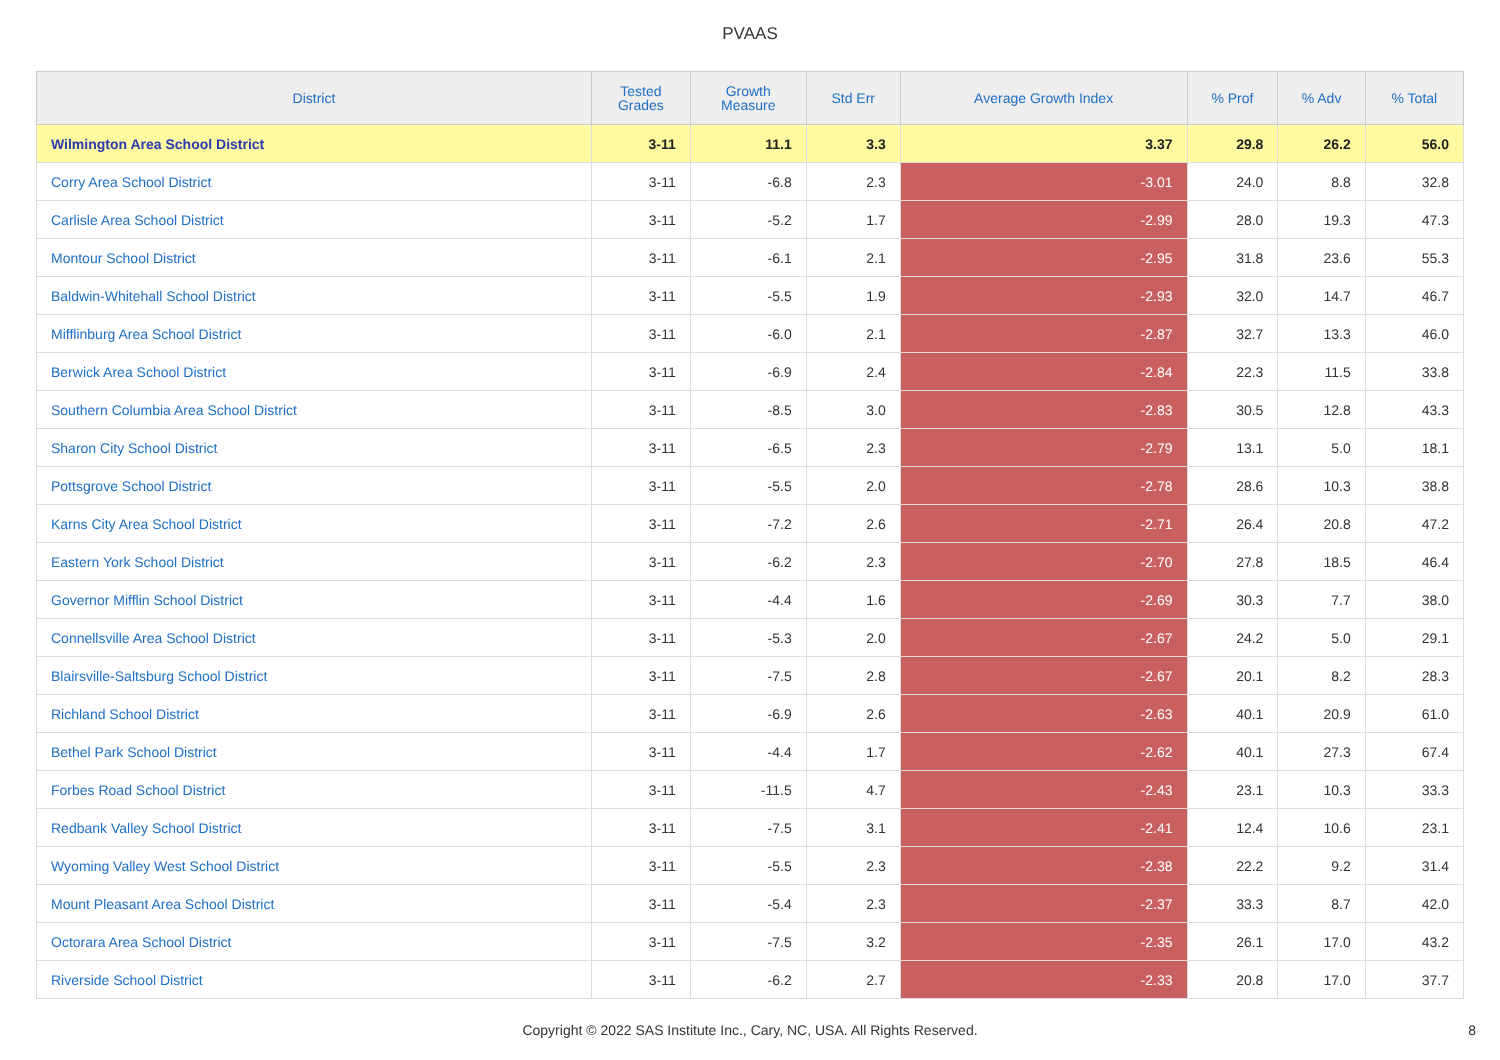PVAAS
| District | Tested Grades | Growth Measure | Std Err | Average Growth Index | % Prof | % Adv | % Total |
| --- | --- | --- | --- | --- | --- | --- | --- |
| Wilmington Area School District | 3-11 | 11.1 | 3.3 | 3.37 | 29.8 | 26.2 | 56.0 |
| Corry Area School District | 3-11 | -6.8 | 2.3 | -3.01 | 24.0 | 8.8 | 32.8 |
| Carlisle Area School District | 3-11 | -5.2 | 1.7 | -2.99 | 28.0 | 19.3 | 47.3 |
| Montour School District | 3-11 | -6.1 | 2.1 | -2.95 | 31.8 | 23.6 | 55.3 |
| Baldwin-Whitehall School District | 3-11 | -5.5 | 1.9 | -2.93 | 32.0 | 14.7 | 46.7 |
| Mifflinburg Area School District | 3-11 | -6.0 | 2.1 | -2.87 | 32.7 | 13.3 | 46.0 |
| Berwick Area School District | 3-11 | -6.9 | 2.4 | -2.84 | 22.3 | 11.5 | 33.8 |
| Southern Columbia Area School District | 3-11 | -8.5 | 3.0 | -2.83 | 30.5 | 12.8 | 43.3 |
| Sharon City School District | 3-11 | -6.5 | 2.3 | -2.79 | 13.1 | 5.0 | 18.1 |
| Pottsgrove School District | 3-11 | -5.5 | 2.0 | -2.78 | 28.6 | 10.3 | 38.8 |
| Karns City Area School District | 3-11 | -7.2 | 2.6 | -2.71 | 26.4 | 20.8 | 47.2 |
| Eastern York School District | 3-11 | -6.2 | 2.3 | -2.70 | 27.8 | 18.5 | 46.4 |
| Governor Mifflin School District | 3-11 | -4.4 | 1.6 | -2.69 | 30.3 | 7.7 | 38.0 |
| Connellsville Area School District | 3-11 | -5.3 | 2.0 | -2.67 | 24.2 | 5.0 | 29.1 |
| Blairsville-Saltsburg School District | 3-11 | -7.5 | 2.8 | -2.67 | 20.1 | 8.2 | 28.3 |
| Richland School District | 3-11 | -6.9 | 2.6 | -2.63 | 40.1 | 20.9 | 61.0 |
| Bethel Park School District | 3-11 | -4.4 | 1.7 | -2.62 | 40.1 | 27.3 | 67.4 |
| Forbes Road School District | 3-11 | -11.5 | 4.7 | -2.43 | 23.1 | 10.3 | 33.3 |
| Redbank Valley School District | 3-11 | -7.5 | 3.1 | -2.41 | 12.4 | 10.6 | 23.1 |
| Wyoming Valley West School District | 3-11 | -5.5 | 2.3 | -2.38 | 22.2 | 9.2 | 31.4 |
| Mount Pleasant Area School District | 3-11 | -5.4 | 2.3 | -2.37 | 33.3 | 8.7 | 42.0 |
| Octorara Area School District | 3-11 | -7.5 | 3.2 | -2.35 | 26.1 | 17.0 | 43.2 |
| Riverside School District | 3-11 | -6.2 | 2.7 | -2.33 | 20.8 | 17.0 | 37.7 |
Copyright © 2022 SAS Institute Inc., Cary, NC, USA. All Rights Reserved. 8